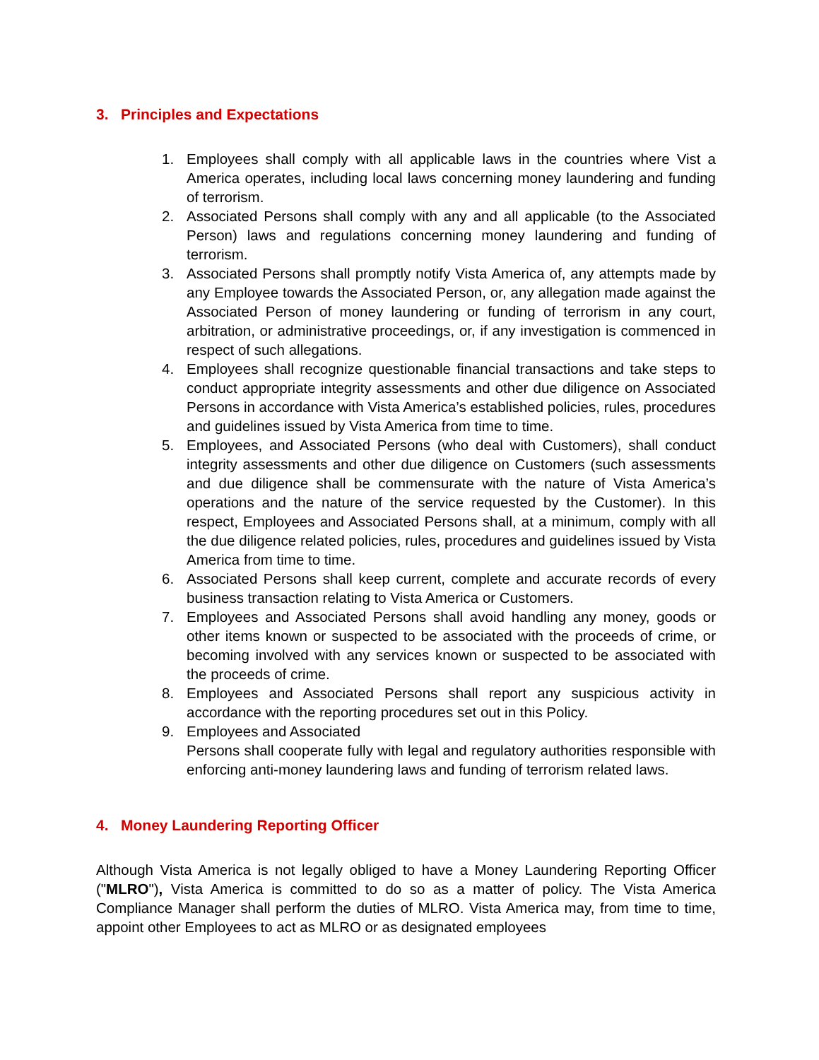3. Principles and Expectations
1. Employees shall comply with all applicable laws in the countries where Vist a America operates, including local laws concerning money laundering and funding of terrorism.
2. Associated Persons shall comply with any and all applicable (to the Associated Person) laws and regulations concerning money laundering and funding of terrorism.
3. Associated Persons shall promptly notify Vista America of, any attempts made by any Employee towards the Associated Person, or, any allegation made against the Associated Person of money laundering or funding of terrorism in any court, arbitration, or administrative proceedings, or, if any investigation is commenced in respect of such allegations.
4. Employees shall recognize questionable financial transactions and take steps to conduct appropriate integrity assessments and other due diligence on Associated Persons in accordance with Vista America’s established policies, rules, procedures and guidelines issued by Vista America from time to time.
5. Employees, and Associated Persons (who deal with Customers), shall conduct integrity assessments and other due diligence on Customers (such assessments and due diligence shall be commensurate with the nature of Vista America’s operations and the nature of the service requested by the Customer). In this respect, Employees and Associated Persons shall, at a minimum, comply with all the due diligence related policies, rules, procedures and guidelines issued by Vista America from time to time.
6. Associated Persons shall keep current, complete and accurate records of every business transaction relating to Vista America or Customers.
7. Employees and Associated Persons shall avoid handling any money, goods or other items known or suspected to be associated with the proceeds of crime, or becoming involved with any services known or suspected to be associated with the proceeds of crime.
8. Employees and Associated Persons shall report any suspicious activity in accordance with the reporting procedures set out in this Policy.
9. Employees and Associated
Persons shall cooperate fully with legal and regulatory authorities responsible with enforcing anti-money laundering laws and funding of terrorism related laws.
4. Money Laundering Reporting Officer
Although Vista America is not legally obliged to have a Money Laundering Reporting Officer ("MLRO"), Vista America is committed to do so as a matter of policy. The Vista America Compliance Manager shall perform the duties of MLRO. Vista America may, from time to time, appoint other Employees to act as MLRO or as designated employees